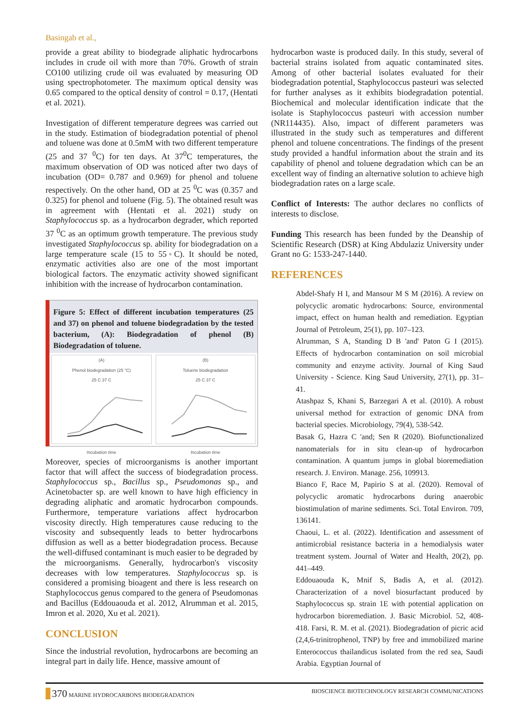Basingab et al.,
provide a great ability to biodegrade aliphatic hydrocarbons includes in crude oil with more than 70%. Growth of strain CO100 utilizing crude oil was evaluated by measuring OD using spectrophotometer. The maximum optical density was 0.65 compared to the optical density of control = 0.17, (Hentati et al. 2021).
Investigation of different temperature degrees was carried out in the study. Estimation of biodegradation potential of phenol and toluene was done at 0.5mM with two different temperature (25 and 37 <sup>0</sup>C) for ten days. At 37<sup>0</sup>C temperatures, the maximum observation of OD was noticed after two days of incubation (OD= 0.787 and 0.969) for phenol and toluene respectively. On the other hand, OD at 25 <sup>0</sup>C was (0.357 and 0.325) for phenol and toluene (Fig. 5). The obtained result was in agreement with (Hentati et al. 2021) study on Staphylococcus sp. as a hydrocarbon degrader, which reported 37 <sup>0</sup>C as an optimum growth temperature. The previous study investigated Staphylococcus sp. ability for biodegradation on a large temperature scale (15 to 55◦C). It should be noted, enzymatic activities also are one of the most important biological factors. The enzymatic activity showed significant inhibition with the increase of hydrocarbon contamination.
Figure 5: Effect of different incubation temperatures (25 and 37) on phenol and toluene biodegradation by the tested bacterium, (A): Biodegradation of phenol (B) Biodegradation of toluene.
(A)
Phenol biodegradation (25 °C)
25 C 37 C
Incubation time
(B)
Toluene biodegradation
25 C 37 C
Incubation time
Moreover, species of microorganisms is another important factor that will affect the success of biodegradation process. Staphylococcus sp., Bacillus sp., Pseudomonas sp., and Acinetobacter sp. are well known to have high efficiency in degrading aliphatic and aromatic hydrocarbon compounds. Furthermore, temperature variations affect hydrocarbon viscosity directly. High temperatures cause reducing to the viscosity and subsequently leads to better hydrocarbons diffusion as well as a better biodegradation process. Because the well-diffused contaminant is much easier to be degraded by the microorganisms. Generally, hydrocarbon's viscosity decreases with low temperatures. Staphylococcus sp. is considered a promising bioagent and there is less research on Staphylococcus genus compared to the genera of Pseudomonas and Bacillus (Eddouaouda et al. 2012, Alrumman et al. 2015, Imron et al. 2020, Xu et al. 2021).
CONCLUSION
Since the industrial revolution, hydrocarbons are becoming an integral part in daily life. Hence, massive amount of
hydrocarbon waste is produced daily. In this study, several of bacterial strains isolated from aquatic contaminated sites. Among of other bacterial isolates evaluated for their biodegradation potential, Staphylococcus pasteuri was selected for further analyses as it exhibits biodegradation potential. Biochemical and molecular identification indicate that the isolate is Staphylococcus pasteuri with accession number (NR114435). Also, impact of different parameters was illustrated in the study such as temperatures and different phenol and toluene concentrations. The findings of the present study provided a handful information about the strain and its capability of phenol and toluene degradation which can be an excellent way of finding an alternative solution to achieve high biodegradation rates on a large scale.
Conflict of Interests: The author declares no conflicts of interests to disclose.
Funding This research has been funded by the Deanship of Scientific Research (DSR) at King Abdulaziz University under Grant no G: 1533-247-1440.
REFERENCES
Abdel-Shafy H I, and Mansour M S M (2016). A review on polycyclic aromatic hydrocarbons: Source, environmental impact, effect on human health and remediation. Egyptian Journal of Petroleum, 25(1), pp. 107–123.
Alrumman, S A, Standing D B 'and' Paton G I (2015). Effects of hydrocarbon contamination on soil microbial community and enzyme activity. Journal of King Saud University - Science. King Saud University, 27(1), pp. 31–41.
Atashpaz S, Khani S, Barzegari A et al. (2010). A robust universal method for extraction of genomic DNA from bacterial species. Microbiology, 79(4), 538-542.
Basak G, Hazra C 'and; Sen R (2020). Biofunctionalized nanomaterials for in situ clean-up of hydrocarbon contamination. A quantum jumps in global bioremediation research. J. Environ. Manage. 256, 109913.
Bianco F, Race M, Papirio S at al. (2020). Removal of polycyclic aromatic hydrocarbons during anaerobic biostimulation of marine sediments. Sci. Total Environ. 709, 136141.
Chaoui, L. et al. (2022). Identification and assessment of antimicrobial resistance bacteria in a hemodialysis water treatment system. Journal of Water and Health, 20(2), pp. 441–449.
Eddouaouda K, Mnif S, Badis A, et al. (2012). Characterization of a novel biosurfactant produced by Staphylococcus sp. strain 1E with potential application on hydrocarbon bioremediation. J. Basic Microbiol. 52, 408-418. Farsi, R. M. et al. (2021). Biodegradation of picric acid (2,4,6-trinitrophenol, TNP) by free and immobilized marine Enterococcus thailandicus isolated from the red sea, Saudi Arabia. Egyptian Journal of
370 MARINE HYDROCARBONS BIODEGRADATION BIOSCIENCE BIOTECHNOLOGY RESEARCH COMMUNICATIONS